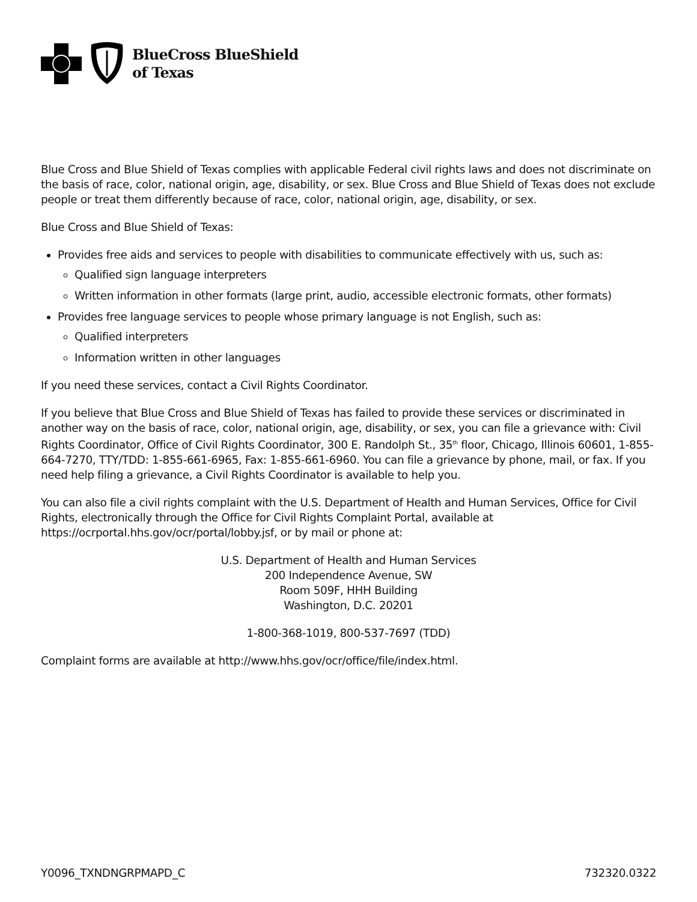BlueCross BlueShield
of Texas
Blue Cross and Blue Shield of Texas complies with applicable Federal civil rights laws and does not discriminate on the basis of race, color, national origin, age, disability, or sex. Blue Cross and Blue Shield of Texas does not exclude people or treat them differently because of race, color, national origin, age, disability, or sex.
Blue Cross and Blue Shield of Texas:
Provides free aids and services to people with disabilities to communicate effectively with us, such as:
Qualified sign language interpreters
Written information in other formats (large print, audio, accessible electronic formats, other formats)
Provides free language services to people whose primary language is not English, such as:
Qualified interpreters
Information written in other languages
If you need these services, contact a Civil Rights Coordinator.
If you believe that Blue Cross and Blue Shield of Texas has failed to provide these services or discriminated in another way on the basis of race, color, national origin, age, disability, or sex, you can file a grievance with: Civil Rights Coordinator, Office of Civil Rights Coordinator, 300 E. Randolph St., 35<sup>th</sup> floor, Chicago, Illinois 60601, 1-855-664-7270, TTY/TDD: 1-855-661-6965, Fax: 1-855-661-6960. You can file a grievance by phone, mail, or fax. If you need help filing a grievance, a Civil Rights Coordinator is available to help you.
You can also file a civil rights complaint with the U.S. Department of Health and Human Services, Office for Civil Rights, electronically through the Office for Civil Rights Complaint Portal, available at https://ocrportal.hhs.gov/ocr/portal/lobby.jsf, or by mail or phone at:
U.S. Department of Health and Human Services
200 Independence Avenue, SW
Room 509F, HHH Building
Washington, D.C. 20201
1-800-368-1019, 800-537-7697 (TDD)
Complaint forms are available at http://www.hhs.gov/ocr/office/file/index.html.
Y0096_TXNDNGRPMAPD_C 732320.0322